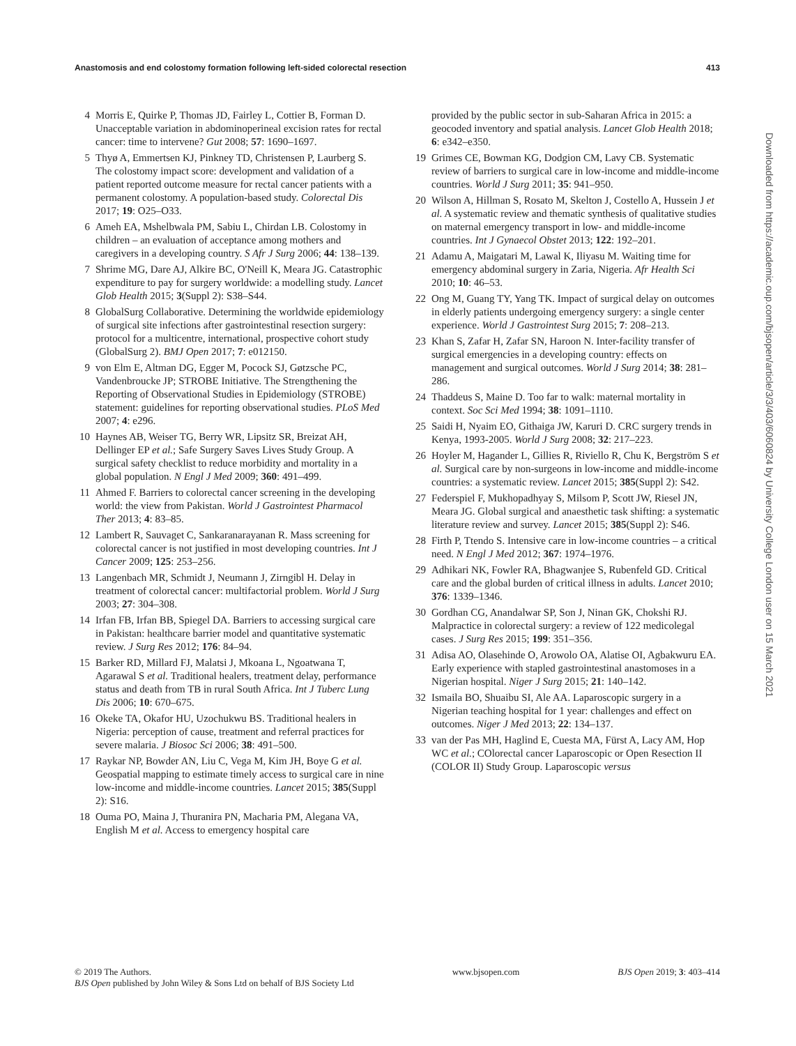Anastomosis and end colostomy formation following left-sided colorectal resection 413
4 Morris E, Quirke P, Thomas JD, Fairley L, Cottier B, Forman D. Unacceptable variation in abdominoperineal excision rates for rectal cancer: time to intervene? Gut 2008; 57: 1690–1697.
5 Thyø A, Emmertsen KJ, Pinkney TD, Christensen P, Laurberg S. The colostomy impact score: development and validation of a patient reported outcome measure for rectal cancer patients with a permanent colostomy. A population-based study. Colorectal Dis 2017; 19: O25–O33.
6 Ameh EA, Mshelbwala PM, Sabiu L, Chirdan LB. Colostomy in children – an evaluation of acceptance among mothers and caregivers in a developing country. S Afr J Surg 2006; 44: 138–139.
7 Shrime MG, Dare AJ, Alkire BC, O'Neill K, Meara JG. Catastrophic expenditure to pay for surgery worldwide: a modelling study. Lancet Glob Health 2015; 3(Suppl 2): S38–S44.
8 GlobalSurg Collaborative. Determining the worldwide epidemiology of surgical site infections after gastrointestinal resection surgery: protocol for a multicentre, international, prospective cohort study (GlobalSurg 2). BMJ Open 2017; 7: e012150.
9 von Elm E, Altman DG, Egger M, Pocock SJ, Gøtzsche PC, Vandenbroucke JP; STROBE Initiative. The Strengthening the Reporting of Observational Studies in Epidemiology (STROBE) statement: guidelines for reporting observational studies. PLoS Med 2007; 4: e296.
10 Haynes AB, Weiser TG, Berry WR, Lipsitz SR, Breizat AH, Dellinger EP et al.; Safe Surgery Saves Lives Study Group. A surgical safety checklist to reduce morbidity and mortality in a global population. N Engl J Med 2009; 360: 491–499.
11 Ahmed F. Barriers to colorectal cancer screening in the developing world: the view from Pakistan. World J Gastrointest Pharmacol Ther 2013; 4: 83–85.
12 Lambert R, Sauvaget C, Sankaranarayanan R. Mass screening for colorectal cancer is not justified in most developing countries. Int J Cancer 2009; 125: 253–256.
13 Langenbach MR, Schmidt J, Neumann J, Zirngibl H. Delay in treatment of colorectal cancer: multifactorial problem. World J Surg 2003; 27: 304–308.
14 Irfan FB, Irfan BB, Spiegel DA. Barriers to accessing surgical care in Pakistan: healthcare barrier model and quantitative systematic review. J Surg Res 2012; 176: 84–94.
15 Barker RD, Millard FJ, Malatsi J, Mkoana L, Ngoatwana T, Agarawal S et al. Traditional healers, treatment delay, performance status and death from TB in rural South Africa. Int J Tuberc Lung Dis 2006; 10: 670–675.
16 Okeke TA, Okafor HU, Uzochukwu BS. Traditional healers in Nigeria: perception of cause, treatment and referral practices for severe malaria. J Biosoc Sci 2006; 38: 491–500.
17 Raykar NP, Bowder AN, Liu C, Vega M, Kim JH, Boye G et al. Geospatial mapping to estimate timely access to surgical care in nine low-income and middle-income countries. Lancet 2015; 385(Suppl 2): S16.
18 Ouma PO, Maina J, Thuranira PN, Macharia PM, Alegana VA, English M et al. Access to emergency hospital care
provided by the public sector in sub-Saharan Africa in 2015: a geocoded inventory and spatial analysis. Lancet Glob Health 2018; 6: e342–e350.
19 Grimes CE, Bowman KG, Dodgion CM, Lavy CB. Systematic review of barriers to surgical care in low-income and middle-income countries. World J Surg 2011; 35: 941–950.
20 Wilson A, Hillman S, Rosato M, Skelton J, Costello A, Hussein J et al. A systematic review and thematic synthesis of qualitative studies on maternal emergency transport in low- and middle-income countries. Int J Gynaecol Obstet 2013; 122: 192–201.
21 Adamu A, Maigatari M, Lawal K, Iliyasu M. Waiting time for emergency abdominal surgery in Zaria, Nigeria. Afr Health Sci 2010; 10: 46–53.
22 Ong M, Guang TY, Yang TK. Impact of surgical delay on outcomes in elderly patients undergoing emergency surgery: a single center experience. World J Gastrointest Surg 2015; 7: 208–213.
23 Khan S, Zafar H, Zafar SN, Haroon N. Inter-facility transfer of surgical emergencies in a developing country: effects on management and surgical outcomes. World J Surg 2014; 38: 281–286.
24 Thaddeus S, Maine D. Too far to walk: maternal mortality in context. Soc Sci Med 1994; 38: 1091–1110.
25 Saidi H, Nyaim EO, Githaiga JW, Karuri D. CRC surgery trends in Kenya, 1993-2005. World J Surg 2008; 32: 217–223.
26 Hoyler M, Hagander L, Gillies R, Riviello R, Chu K, Bergström S et al. Surgical care by non-surgeons in low-income and middle-income countries: a systematic review. Lancet 2015; 385(Suppl 2): S42.
27 Federspiel F, Mukhopadhyay S, Milsom P, Scott JW, Riesel JN, Meara JG. Global surgical and anaesthetic task shifting: a systematic literature review and survey. Lancet 2015; 385(Suppl 2): S46.
28 Firth P, Ttendo S. Intensive care in low-income countries – a critical need. N Engl J Med 2012; 367: 1974–1976.
29 Adhikari NK, Fowler RA, Bhagwanjee S, Rubenfeld GD. Critical care and the global burden of critical illness in adults. Lancet 2010; 376: 1339–1346.
30 Gordhan CG, Anandalwar SP, Son J, Ninan GK, Chokshi RJ. Malpractice in colorectal surgery: a review of 122 medicolegal cases. J Surg Res 2015; 199: 351–356.
31 Adisa AO, Olasehinde O, Arowolo OA, Alatise OI, Agbakwuru EA. Early experience with stapled gastrointestinal anastomoses in a Nigerian hospital. Niger J Surg 2015; 21: 140–142.
32 Ismaila BO, Shuaibu SI, Ale AA. Laparoscopic surgery in a Nigerian teaching hospital for 1 year: challenges and effect on outcomes. Niger J Med 2013; 22: 134–137.
33 van der Pas MH, Haglind E, Cuesta MA, Fürst A, Lacy AM, Hop WC et al.; COlorectal cancer Laparoscopic or Open Resection II (COLOR II) Study Group. Laparoscopic versus
Downloaded from https://academic.oup.com/bjsopen/article/3/3/403/6060824 by University College London user on 15 March 2021
© 2019 The Authors.
BJS Open published by John Wiley & Sons Ltd on behalf of BJS Society Ltd
www.bjsopen.com BJS Open 2019; 3: 403–414